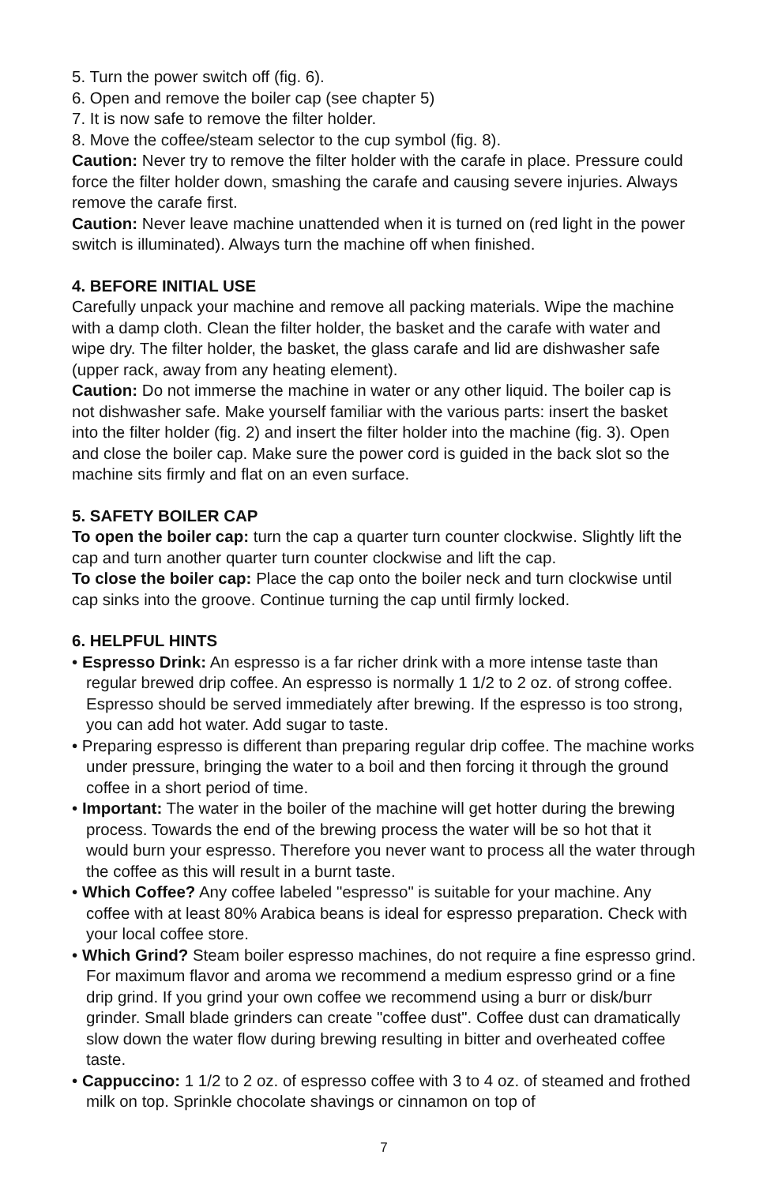5. Turn the power switch off (fig. 6).
6. Open and remove the boiler cap (see chapter 5)
7. It is now safe to remove the filter holder.
8. Move the coffee/steam selector to the cup symbol (fig. 8).
Caution: Never try to remove the filter holder with the carafe in place. Pressure could force the filter holder down, smashing the carafe and causing severe injuries. Always remove the carafe first.
Caution: Never leave machine unattended when it is turned on (red light in the power switch is illuminated). Always turn the machine off when finished.
4. BEFORE INITIAL USE
Carefully unpack your machine and remove all packing materials. Wipe the machine with a damp cloth. Clean the filter holder, the basket and the carafe with water and wipe dry. The filter holder, the basket, the glass carafe and lid are dishwasher safe (upper rack, away from any heating element).
Caution: Do not immerse the machine in water or any other liquid. The boiler cap is not dishwasher safe. Make yourself familiar with the various parts: insert the basket into the filter holder (fig. 2) and insert the filter holder into the machine (fig. 3). Open and close the boiler cap. Make sure the power cord is guided in the back slot so the machine sits firmly and flat on an even surface.
5. SAFETY BOILER CAP
To open the boiler cap: turn the cap a quarter turn counter clockwise. Slightly lift the cap and turn another quarter turn counter clockwise and lift the cap.
To close the boiler cap: Place the cap onto the boiler neck and turn clockwise until cap sinks into the groove. Continue turning the cap until firmly locked.
6. HELPFUL HINTS
• Espresso Drink: An espresso is a far richer drink with a more intense taste than regular brewed drip coffee. An espresso is normally 1 1/2 to 2 oz. of strong coffee. Espresso should be served immediately after brewing. If the espresso is too strong, you can add hot water. Add sugar to taste.
• Preparing espresso is different than preparing regular drip coffee. The machine works under pressure, bringing the water to a boil and then forcing it through the ground coffee in a short period of time.
• Important: The water in the boiler of the machine will get hotter during the brewing process. Towards the end of the brewing process the water will be so hot that it would burn your espresso. Therefore you never want to process all the water through the coffee as this will result in a burnt taste.
• Which Coffee? Any coffee labeled "espresso" is suitable for your machine. Any coffee with at least 80% Arabica beans is ideal for espresso preparation. Check with your local coffee store.
• Which Grind? Steam boiler espresso machines, do not require a fine espresso grind. For maximum flavor and aroma we recommend a medium espresso grind or a fine drip grind. If you grind your own coffee we recommend using a burr or disk/burr grinder. Small blade grinders can create "coffee dust". Coffee dust can dramatically slow down the water flow during brewing resulting in bitter and overheated coffee taste.
• Cappuccino: 1 1/2 to 2 oz. of espresso coffee with 3 to 4 oz. of steamed and frothed milk on top. Sprinkle chocolate shavings or cinnamon on top of
7